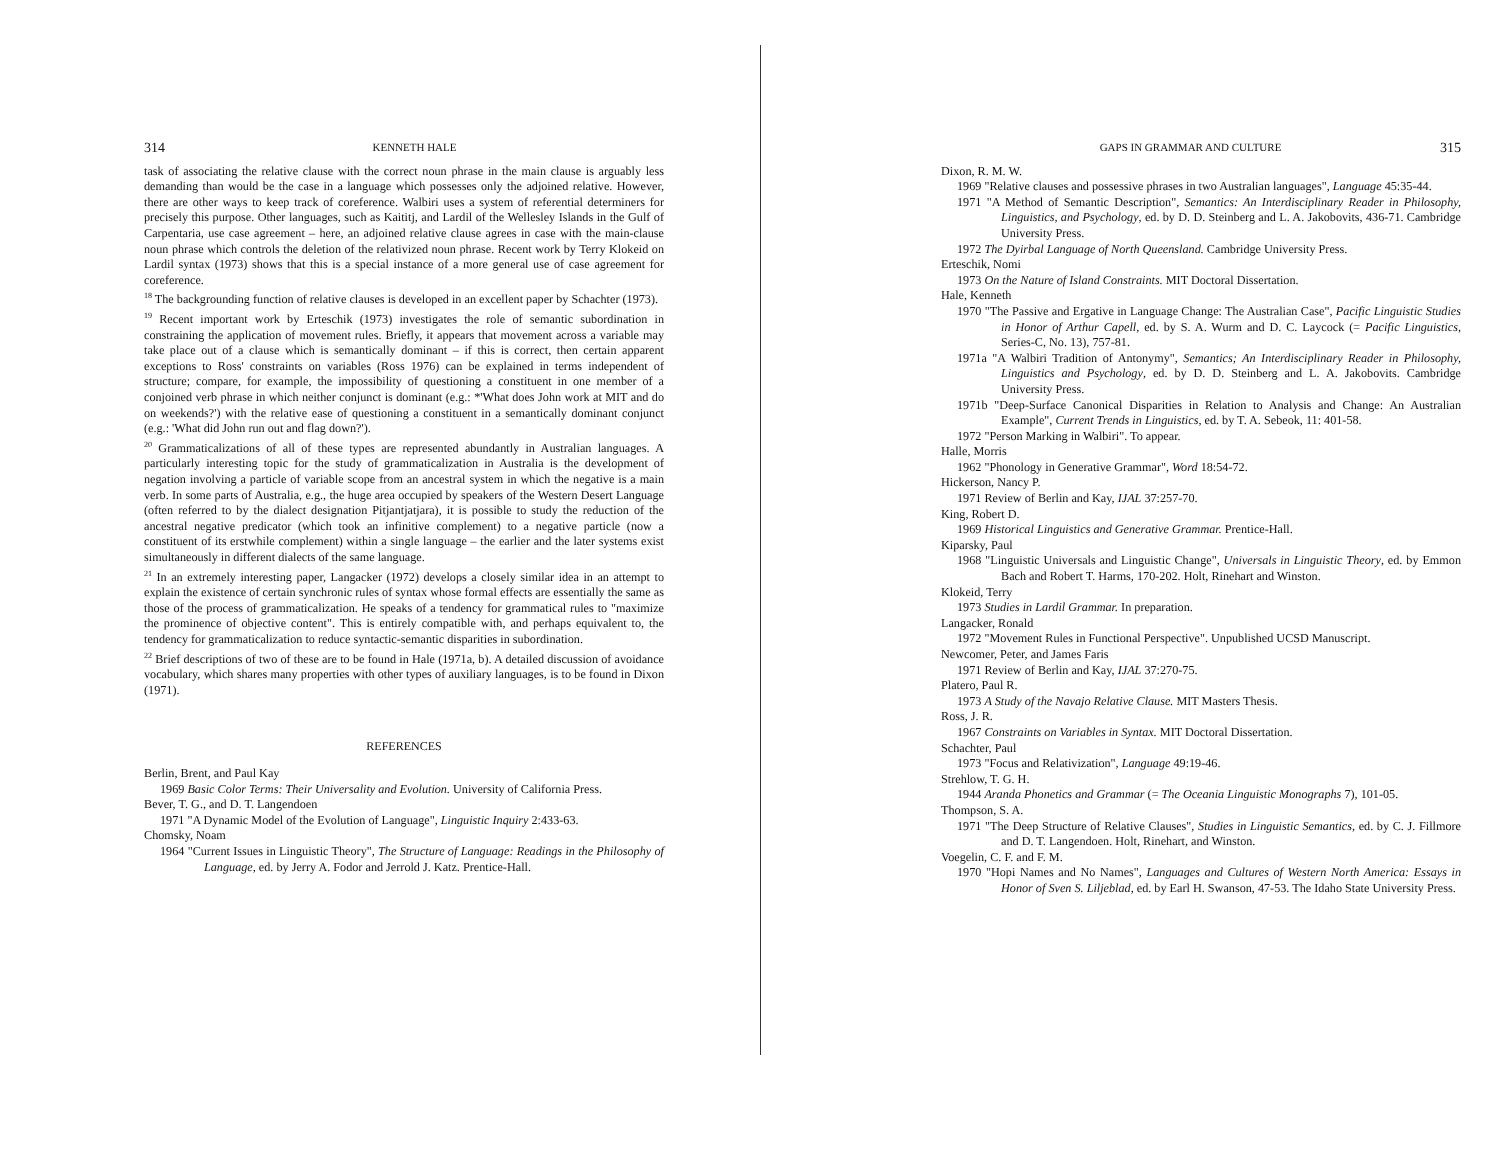314 KENNETH HALE
task of associating the relative clause with the correct noun phrase in the main clause is arguably less demanding than would be the case in a language which possesses only the adjoined relative. However, there are other ways to keep track of coreference. Walbiri uses a system of referential determiners for precisely this purpose. Other languages, such as Kaititj, and Lardil of the Wellesley Islands in the Gulf of Carpentaria, use case agreement – here, an adjoined relative clause agrees in case with the main-clause noun phrase which controls the deletion of the relativized noun phrase. Recent work by Terry Klokeid on Lardil syntax (1973) shows that this is a special instance of a more general use of case agreement for coreference.
<sup>18</sup> The backgrounding function of relative clauses is developed in an excellent paper by Schachter (1973).
<sup>19</sup> Recent important work by Erteschik (1973) investigates the role of semantic subordination in constraining the application of movement rules. Briefly, it appears that movement across a variable may take place out of a clause which is semantically dominant – if this is correct, then certain apparent exceptions to Ross' constraints on variables (Ross 1976) can be explained in terms independent of structure; compare, for example, the impossibility of questioning a constituent in one member of a conjoined verb phrase in which neither conjunct is dominant (e.g.: *'What does John work at MIT and do on weekends?') with the relative ease of questioning a constituent in a semantically dominant conjunct (e.g.: 'What did John run out and flag down?').
<sup>20</sup> Grammaticalizations of all of these types are represented abundantly in Australian languages. A particularly interesting topic for the study of grammaticalization in Australia is the development of negation involving a particle of variable scope from an ancestral system in which the negative is a main verb. In some parts of Australia, e.g., the huge area occupied by speakers of the Western Desert Language (often referred to by the dialect designation Pitjantjatjara), it is possible to study the reduction of the ancestral negative predicator (which took an infinitive complement) to a negative particle (now a constituent of its erstwhile complement) within a single language – the earlier and the later systems exist simultaneously in different dialects of the same language.
<sup>21</sup> In an extremely interesting paper, Langacker (1972) develops a closely similar idea in an attempt to explain the existence of certain synchronic rules of syntax whose formal effects are essentially the same as those of the process of grammaticalization. He speaks of a tendency for grammatical rules to "maximize the prominence of objective content". This is entirely compatible with, and perhaps equivalent to, the tendency for grammaticalization to reduce syntactic-semantic disparities in subordination.
<sup>22</sup> Brief descriptions of two of these are to be found in Hale (1971a, b). A detailed discussion of avoidance vocabulary, which shares many properties with other types of auxiliary languages, is to be found in Dixon (1971).
REFERENCES
Berlin, Brent, and Paul Kay
1969 Basic Color Terms: Their Universality and Evolution. University of California Press.
Bever, T. G., and D. T. Langendoen
1971 "A Dynamic Model of the Evolution of Language", Linguistic Inquiry 2:433-63.
Chomsky, Noam
1964 "Current Issues in Linguistic Theory", The Structure of Language: Readings in the Philosophy of Language, ed. by Jerry A. Fodor and Jerrold J. Katz. Prentice-Hall.
GAPS IN GRAMMAR AND CULTURE 315
Dixon, R. M. W.
1969 "Relative clauses and possessive phrases in two Australian languages", Language 45:35-44.
1971 "A Method of Semantic Description", Semantics: An Interdisciplinary Reader in Philosophy, Linguistics, and Psychology, ed. by D. D. Steinberg and L. A. Jakobovits, 436-71. Cambridge University Press.
1972 The Dyirbal Language of North Queensland. Cambridge University Press.
Erteschik, Nomi
1973 On the Nature of Island Constraints. MIT Doctoral Dissertation.
Hale, Kenneth
1970 "The Passive and Ergative in Language Change: The Australian Case", Pacific Linguistic Studies in Honor of Arthur Capell, ed. by S. A. Wurm and D. C. Laycock (= Pacific Linguistics, Series-C, No. 13), 757-81.
1971a "A Walbiri Tradition of Antonymy", Semantics; An Interdisciplinary Reader in Philosophy, Linguistics and Psychology, ed. by D. D. Steinberg and L. A. Jakobovits. Cambridge University Press.
1971b "Deep-Surface Canonical Disparities in Relation to Analysis and Change: An Australian Example", Current Trends in Linguistics, ed. by T. A. Sebeok, 11: 401-58.
1972 "Person Marking in Walbiri". To appear.
Halle, Morris
1962 "Phonology in Generative Grammar", Word 18:54-72.
Hickerson, Nancy P.
1971 Review of Berlin and Kay, IJAL 37:257-70.
King, Robert D.
1969 Historical Linguistics and Generative Grammar. Prentice-Hall.
Kiparsky, Paul
1968 "Linguistic Universals and Linguistic Change", Universals in Linguistic Theory, ed. by Emmon Bach and Robert T. Harms, 170-202. Holt, Rinehart and Winston.
Klokeid, Terry
1973 Studies in Lardil Grammar. In preparation.
Langacker, Ronald
1972 "Movement Rules in Functional Perspective". Unpublished UCSD Manuscript.
Newcomer, Peter, and James Faris
1971 Review of Berlin and Kay, IJAL 37:270-75.
Platero, Paul R.
1973 A Study of the Navajo Relative Clause. MIT Masters Thesis.
Ross, J. R.
1967 Constraints on Variables in Syntax. MIT Doctoral Dissertation.
Schachter, Paul
1973 "Focus and Relativization", Language 49:19-46.
Strehlow, T. G. H.
1944 Aranda Phonetics and Grammar (= The Oceania Linguistic Monographs 7), 101-05.
Thompson, S. A.
1971 "The Deep Structure of Relative Clauses", Studies in Linguistic Semantics, ed. by C. J. Fillmore and D. T. Langendoen. Holt, Rinehart, and Winston.
Voegelin, C. F. and F. M.
1970 "Hopi Names and No Names", Languages and Cultures of Western North America: Essays in Honor of Sven S. Liljeblad, ed. by Earl H. Swanson, 47-53. The Idaho State University Press.